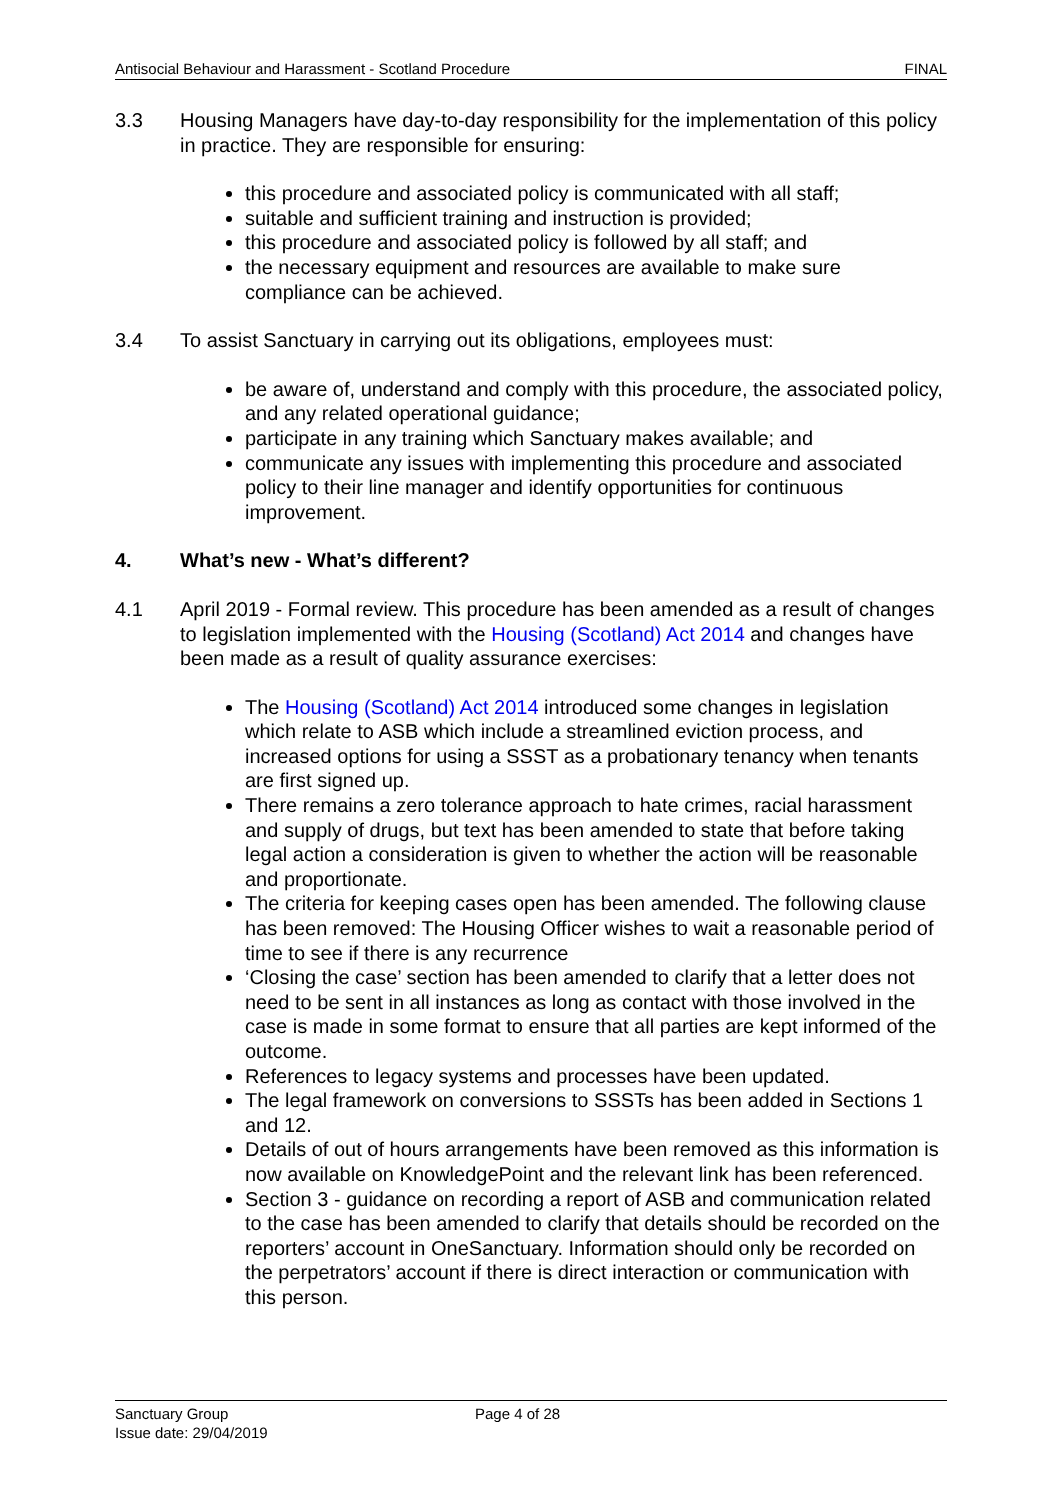Antisocial Behaviour and Harassment - Scotland Procedure FINAL
3.3 Housing Managers have day-to-day responsibility for the implementation of this policy in practice. They are responsible for ensuring:
this procedure and associated policy is communicated with all staff;
suitable and sufficient training and instruction is provided;
this procedure and associated policy is followed by all staff; and
the necessary equipment and resources are available to make sure compliance can be achieved.
3.4 To assist Sanctuary in carrying out its obligations, employees must:
be aware of, understand and comply with this procedure, the associated policy, and any related operational guidance;
participate in any training which Sanctuary makes available; and
communicate any issues with implementing this procedure and associated policy to their line manager and identify opportunities for continuous improvement.
4. What’s new - What’s different?
4.1 April 2019 - Formal review. This procedure has been amended as a result of changes to legislation implemented with the Housing (Scotland) Act 2014 and changes have been made as a result of quality assurance exercises:
The Housing (Scotland) Act 2014 introduced some changes in legislation which relate to ASB which include a streamlined eviction process, and increased options for using a SSST as a probationary tenancy when tenants are first signed up.
There remains a zero tolerance approach to hate crimes, racial harassment and supply of drugs, but text has been amended to state that before taking legal action a consideration is given to whether the action will be reasonable and proportionate.
The criteria for keeping cases open has been amended. The following clause has been removed: The Housing Officer wishes to wait a reasonable period of time to see if there is any recurrence
‘Closing the case’ section has been amended to clarify that a letter does not need to be sent in all instances as long as contact with those involved in the case is made in some format to ensure that all parties are kept informed of the outcome.
References to legacy systems and processes have been updated.
The legal framework on conversions to SSSTs has been added in Sections 1 and 12.
Details of out of hours arrangements have been removed as this information is now available on KnowledgePoint and the relevant link has been referenced.
Section 3 - guidance on recording a report of ASB and communication related to the case has been amended to clarify that details should be recorded on the reporters’ account in OneSanctuary. Information should only be recorded on the perpetrators’ account if there is direct interaction or communication with this person.
Sanctuary Group Page 4 of 28
Issue date: 29/04/2019